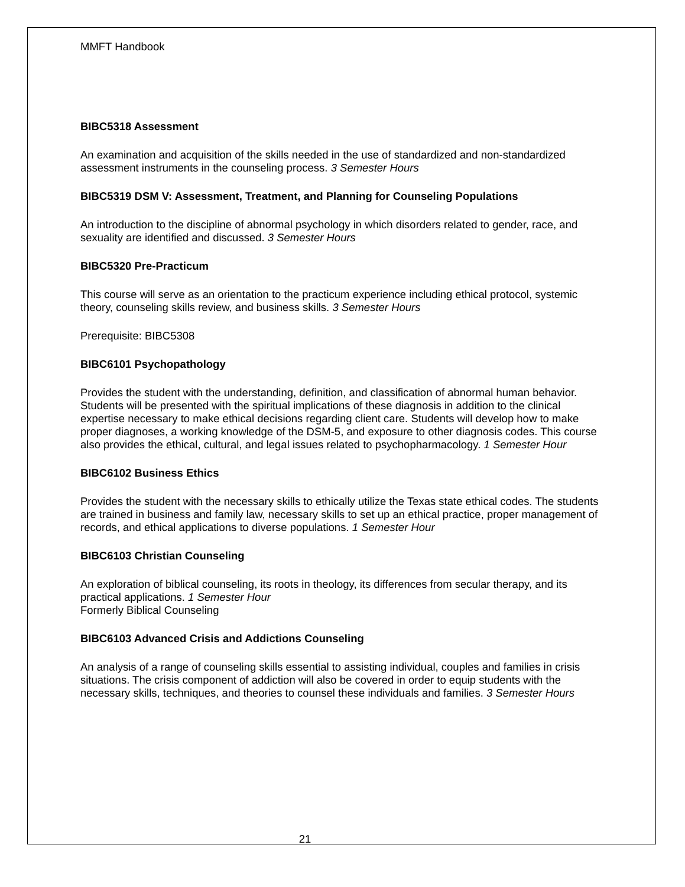MMFT Handbook
BIBC5318 Assessment
An examination and acquisition of the skills needed in the use of standardized and non-standardized assessment instruments in the counseling process. 3 Semester Hours
BIBC5319 DSM V: Assessment, Treatment, and Planning for Counseling Populations
An introduction to the discipline of abnormal psychology in which disorders related to gender, race, and sexuality are identified and discussed. 3 Semester Hours
BIBC5320 Pre-Practicum
This course will serve as an orientation to the practicum experience including ethical protocol, systemic theory, counseling skills review, and business skills. 3 Semester Hours
Prerequisite: BIBC5308
BIBC6101 Psychopathology
Provides the student with the understanding, definition, and classification of abnormal human behavior. Students will be presented with the spiritual implications of these diagnosis in addition to the clinical expertise necessary to make ethical decisions regarding client care. Students will develop how to make proper diagnoses, a working knowledge of the DSM-5, and exposure to other diagnosis codes. This course also provides the ethical, cultural, and legal issues related to psychopharmacology. 1 Semester Hour
BIBC6102 Business Ethics
Provides the student with the necessary skills to ethically utilize the Texas state ethical codes. The students are trained in business and family law, necessary skills to set up an ethical practice, proper management of records, and ethical applications to diverse populations. 1 Semester Hour
BIBC6103 Christian Counseling
An exploration of biblical counseling, its roots in theology, its differences from secular therapy, and its practical applications. 1 Semester Hour
Formerly Biblical Counseling
BIBC6103 Advanced Crisis and Addictions Counseling
An analysis of a range of counseling skills essential to assisting individual, couples and families in crisis situations. The crisis component of addiction will also be covered in order to equip students with the necessary skills, techniques, and theories to counsel these individuals and families. 3 Semester Hours
21